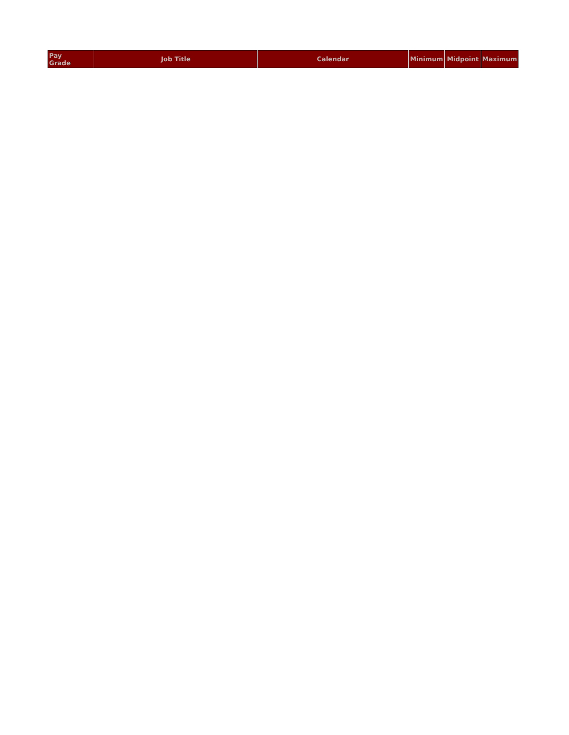| Pay Grade | Job Title | Calendar | Minimum | Midpoint | Maximum |
| --- | --- | --- | --- | --- | --- |